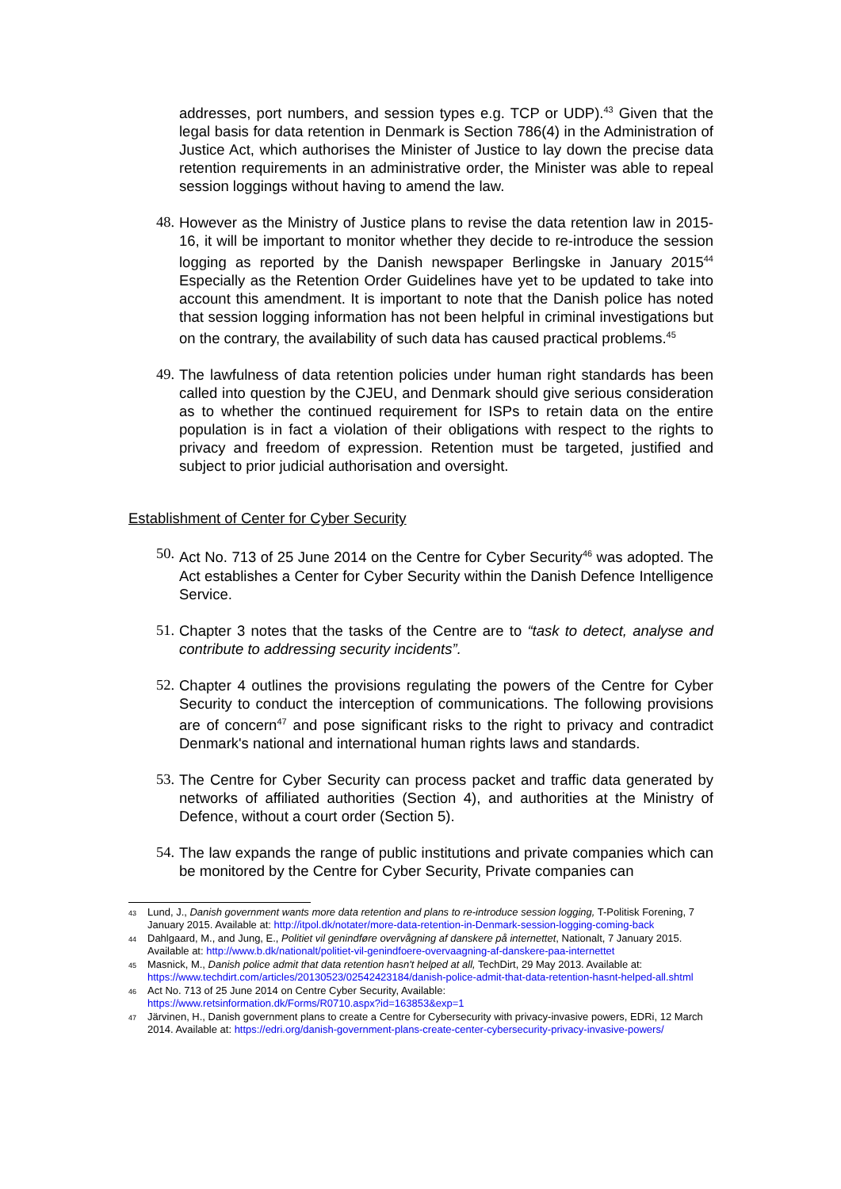addresses, port numbers, and session types e.g. TCP or UDP).<sup>43</sup> Given that the legal basis for data retention in Denmark is Section 786(4) in the Administration of Justice Act, which authorises the Minister of Justice to lay down the precise data retention requirements in an administrative order, the Minister was able to repeal session loggings without having to amend the law.
48. However as the Ministry of Justice plans to revise the data retention law in 2015-16, it will be important to monitor whether they decide to re-introduce the session logging as reported by the Danish newspaper Berlingske in January 2015<sup>44</sup> Especially as the Retention Order Guidelines have yet to be updated to take into account this amendment. It is important to note that the Danish police has noted that session logging information has not been helpful in criminal investigations but on the contrary, the availability of such data has caused practical problems.<sup>45</sup>
49. The lawfulness of data retention policies under human right standards has been called into question by the CJEU, and Denmark should give serious consideration as to whether the continued requirement for ISPs to retain data on the entire population is in fact a violation of their obligations with respect to the rights to privacy and freedom of expression. Retention must be targeted, justified and subject to prior judicial authorisation and oversight.
Establishment of Center for Cyber Security
50. Act No. 713 of 25 June 2014 on the Centre for Cyber Security<sup>46</sup> was adopted. The Act establishes a Center for Cyber Security within the Danish Defence Intelligence Service.
51. Chapter 3 notes that the tasks of the Centre are to “task to detect, analyse and contribute to addressing security incidents”.
52. Chapter 4 outlines the provisions regulating the powers of the Centre for Cyber Security to conduct the interception of communications. The following provisions are of concern<sup>47</sup> and pose significant risks to the right to privacy and contradict Denmark's national and international human rights laws and standards.
53. The Centre for Cyber Security can process packet and traffic data generated by networks of affiliated authorities (Section 4), and authorities at the Ministry of Defence, without a court order (Section 5).
54. The law expands the range of public institutions and private companies which can be monitored by the Centre for Cyber Security, Private companies can
43
Lund, J., Danish government wants more data retention and plans to re-introduce session logging, T-Politisk Forening, 7 January 2015. Available at: http://itpol.dk/notater/more-data-retention-in-Denmark-session-logging-coming-back
44
Dahlgaard, M., and Jung, E., Politiet vil genindføre overvågning af danskere på internettet, Nationalt, 7 January 2015. Available at: http://www.b.dk/nationalt/politiet-vil-genindfoere-overvaagning-af-danskere-paa-internettet
45
Masnick, M., Danish police admit that data retention hasn't helped at all, TechDirt, 29 May 2013. Available at: https://www.techdirt.com/articles/20130523/02542423184/danish-police-admit-that-data-retention-hasnt-helped-all.shtml
46
Act No. 713 of 25 June 2014 on Centre Cyber Security, Available:
https://www.retsinformation.dk/Forms/R0710.aspx?id=163853&exp=1
47
Järvinen, H., Danish government plans to create a Centre for Cybersecurity with privacy-invasive powers, EDRi, 12 March 2014. Available at: https://edri.org/danish-government-plans-create-center-cybersecurity-privacy-invasive-powers/